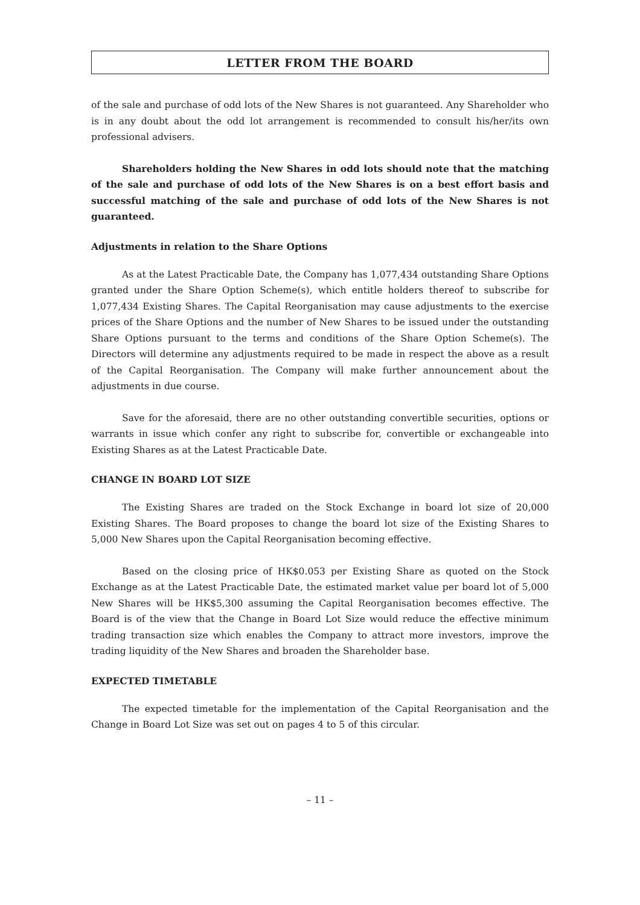LETTER FROM THE BOARD
of the sale and purchase of odd lots of the New Shares is not guaranteed. Any Shareholder who is in any doubt about the odd lot arrangement is recommended to consult his/her/its own professional advisers.
Shareholders holding the New Shares in odd lots should note that the matching of the sale and purchase of odd lots of the New Shares is on a best effort basis and successful matching of the sale and purchase of odd lots of the New Shares is not guaranteed.
Adjustments in relation to the Share Options
As at the Latest Practicable Date, the Company has 1,077,434 outstanding Share Options granted under the Share Option Scheme(s), which entitle holders thereof to subscribe for 1,077,434 Existing Shares. The Capital Reorganisation may cause adjustments to the exercise prices of the Share Options and the number of New Shares to be issued under the outstanding Share Options pursuant to the terms and conditions of the Share Option Scheme(s). The Directors will determine any adjustments required to be made in respect the above as a result of the Capital Reorganisation. The Company will make further announcement about the adjustments in due course.
Save for the aforesaid, there are no other outstanding convertible securities, options or warrants in issue which confer any right to subscribe for, convertible or exchangeable into Existing Shares as at the Latest Practicable Date.
CHANGE IN BOARD LOT SIZE
The Existing Shares are traded on the Stock Exchange in board lot size of 20,000 Existing Shares. The Board proposes to change the board lot size of the Existing Shares to 5,000 New Shares upon the Capital Reorganisation becoming effective.
Based on the closing price of HK$0.053 per Existing Share as quoted on the Stock Exchange as at the Latest Practicable Date, the estimated market value per board lot of 5,000 New Shares will be HK$5,300 assuming the Capital Reorganisation becomes effective. The Board is of the view that the Change in Board Lot Size would reduce the effective minimum trading transaction size which enables the Company to attract more investors, improve the trading liquidity of the New Shares and broaden the Shareholder base.
EXPECTED TIMETABLE
The expected timetable for the implementation of the Capital Reorganisation and the Change in Board Lot Size was set out on pages 4 to 5 of this circular.
– 11 –